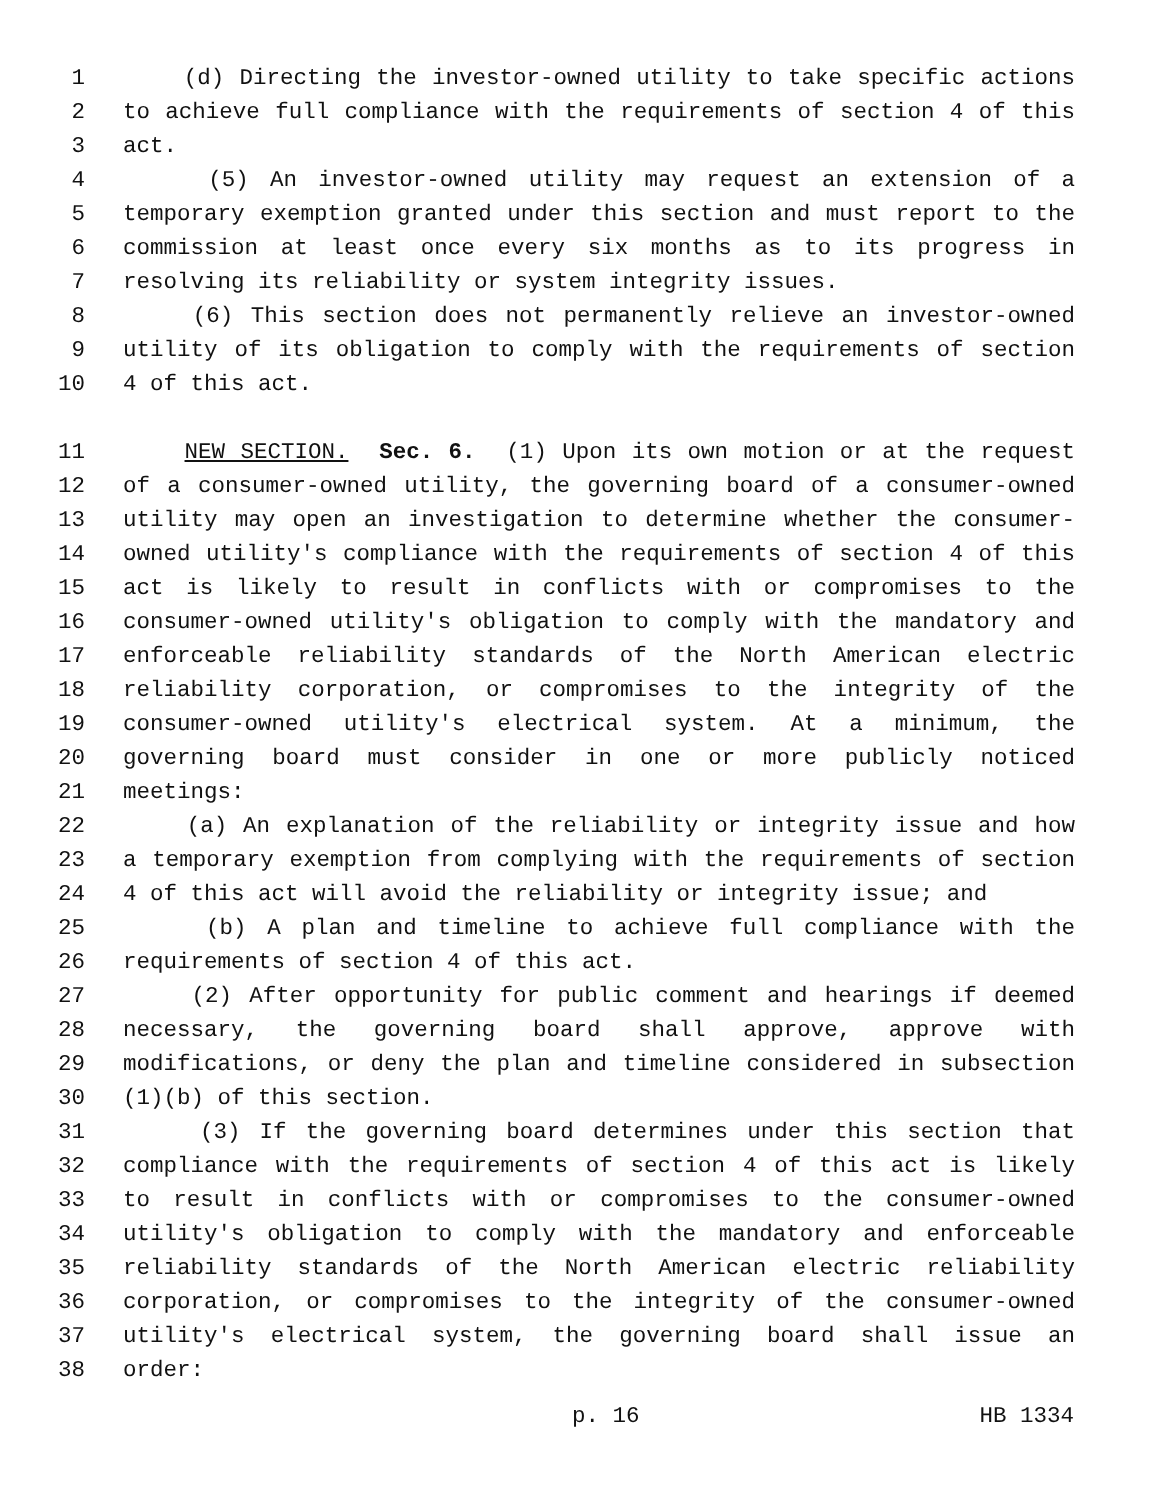1 (d) Directing the investor-owned utility to take specific actions
2 to achieve full compliance with the requirements of section 4 of this
3 act.
4 (5) An investor-owned utility may request an extension of a
5 temporary exemption granted under this section and must report to the
6 commission at least once every six months as to its progress in
7 resolving its reliability or system integrity issues.
8 (6) This section does not permanently relieve an investor-owned
9 utility of its obligation to comply with the requirements of section
10 4 of this act.
11 NEW SECTION. Sec. 6. (1) Upon its own motion or at the request
12 of a consumer-owned utility, the governing board of a consumer-owned
13 utility may open an investigation to determine whether the consumer-
14 owned utility's compliance with the requirements of section 4 of this
15 act is likely to result in conflicts with or compromises to the
16 consumer-owned utility's obligation to comply with the mandatory and
17 enforceable reliability standards of the North American electric
18 reliability corporation, or compromises to the integrity of the
19 consumer-owned utility's electrical system. At a minimum, the
20 governing board must consider in one or more publicly noticed
21 meetings:
22 (a) An explanation of the reliability or integrity issue and how
23 a temporary exemption from complying with the requirements of section
24 4 of this act will avoid the reliability or integrity issue; and
25 (b) A plan and timeline to achieve full compliance with the
26 requirements of section 4 of this act.
27 (2) After opportunity for public comment and hearings if deemed
28 necessary, the governing board shall approve, approve with
29 modifications, or deny the plan and timeline considered in subsection
30 (1)(b) of this section.
31 (3) If the governing board determines under this section that
32 compliance with the requirements of section 4 of this act is likely
33 to result in conflicts with or compromises to the consumer-owned
34 utility's obligation to comply with the mandatory and enforceable
35 reliability standards of the North American electric reliability
36 corporation, or compromises to the integrity of the consumer-owned
37 utility's electrical system, the governing board shall issue an
38 order:
p. 16 HB 1334